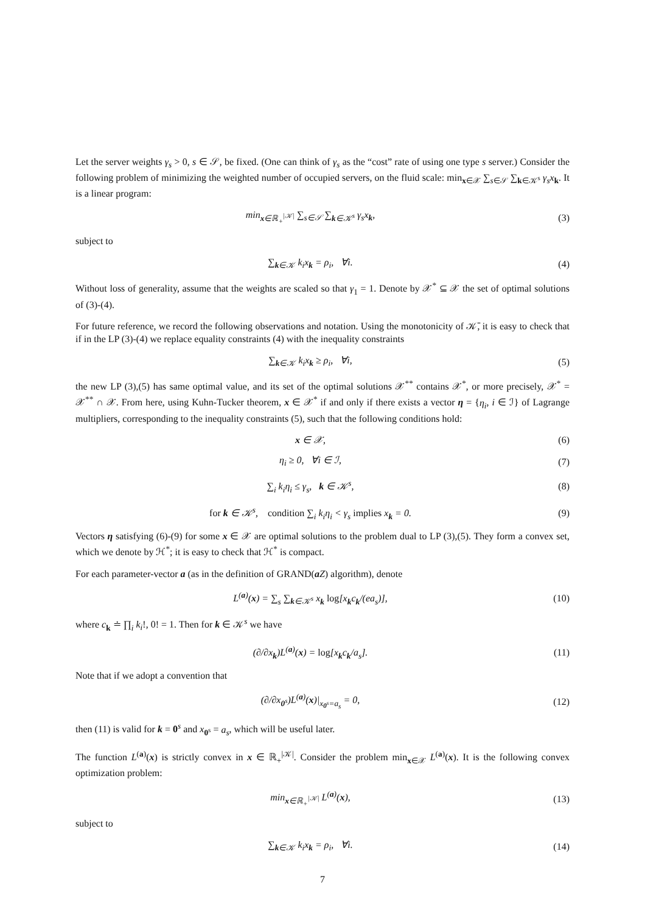Let the server weights γ<sub>s</sub> > 0, s ∈ 𝒮, be fixed. (One can think of γ<sub>s</sub> as the “cost” rate of using one type s server.) Consider the following problem of minimizing the weighted number of occupied servers, on the fluid scale: min<sub>x∈𝒳</sub> ∑<sub>s∈𝒮</sub> ∑<sub>k∈𝒦<sup>s</sup></sub> γ<sub>s</sub>x<sub>k</sub>. It is a linear program:
min<sub>x∈ℝ<sub>+</sub><sup>|𝒦|</sup></sub> ∑<sub>s∈𝒮</sub> ∑<sub>k∈𝒦<sup>s</sup></sub> γ<sub>s</sub>x<sub>k</sub>, (3)
subject to
∑<sub>k∈𝒦</sub> k<sub>i</sub>x<sub>k</sub> = ρ<sub>i</sub>, ∀i. (4)
Without loss of generality, assume that the weights are scaled so that γ<sub>1</sub> = 1. Denote by 𝒳<sup>*</sup> ⊆ 𝒳 the set of optimal solutions of (3)-(4).
For future reference, we record the following observations and notation. Using the monotonicity of 𝒦̄, it is easy to check that if in the LP (3)-(4) we replace equality constraints (4) with the inequality constraints
∑<sub>k∈𝒦</sub> k<sub>i</sub>x<sub>k</sub> ≥ ρ<sub>i</sub>, ∀i, (5)
the new LP (3),(5) has same optimal value, and its set of the optimal solutions 𝒳<sup>**</sup> contains 𝒳<sup>*</sup>, or more precisely, 𝒳<sup>*</sup> = 𝒳<sup>**</sup> ∩ 𝒳. From here, using Kuhn-Tucker theorem, x ∈ 𝒳<sup>*</sup> if and only if there exists a vector η = {η<sub>i</sub>, i ∈ ℐ} of Lagrange multipliers, corresponding to the inequality constraints (5), such that the following conditions hold:
x ∈ 𝒳, (6)
η<sub>i</sub> ≥ 0, ∀i ∈ ℐ, (7)
∑<sub>i</sub> k<sub>i</sub>η<sub>i</sub> ≤ γ<sub>s</sub>, k ∈ 𝒦<sup>s</sup>, (8)
for k ∈ 𝒦<sup>s</sup>, condition ∑<sub>i</sub> k<sub>i</sub>η<sub>i</sub> < γ<sub>s</sub> implies x<sub>k</sub> = 0.
(9)
Vectors η satisfying (6)-(9) for some x ∈ 𝒳 are optimal solutions to the problem dual to LP (3),(5). They form a convex set, which we denote by ℋ<sup>*</sup>; it is easy to check that ℋ<sup>*</sup> is compact.
For each parameter-vector a (as in the definition of GRAND(aZ) algorithm), denote
L<sup>(a)</sup>(x) = ∑<sub>s</sub> ∑<sub>k∈𝒦<sup>s</sup></sub> x<sub>k</sub> log[x<sub>k</sub>c<sub>k</sub>/(ea<sub>s</sub>)],
(10)
where c<sub>k</sub> ≐ ∏<sub>i</sub> k<sub>i</sub>!, 0! = 1. Then for k ∈ 𝒦<sup>s</sup> we have
(∂/∂x<sub>k</sub>)L<sup>(a)</sup>(x) = log[x<sub>k</sub>c<sub>k</sub>/a<sub>s</sub>]. (11)
Note that if we adopt a convention that
(∂/∂x<sub>0<sup>s</sup></sub>)L<sup>(a)</sup>(x)|<sub>x<sub>0<sup>s</sup></sub>=a<sub>s</sub></sub> = 0, (12)
then (11) is valid for k = 0<sup>s</sup> and x<sub>0<sup>s</sup></sub> = a<sub>s</sub>, which will be useful later.
The function L<sup>(a)</sup>(x) is strictly convex in x ∈ ℝ<sub>+</sub><sup>|𝒦|</sup>. Consider the problem min<sub>x∈𝒳</sub> L<sup>(a)</sup>(x). It is the following convex optimization problem:
min<sub>x∈ℝ<sub>+</sub><sup>|𝒦|</sup></sub> L<sup>(a)</sup>(x), (13)
subject to
∑<sub>k∈𝒦</sub> k<sub>i</sub>x<sub>k</sub> = ρ<sub>i</sub>, ∀i. (14)
7